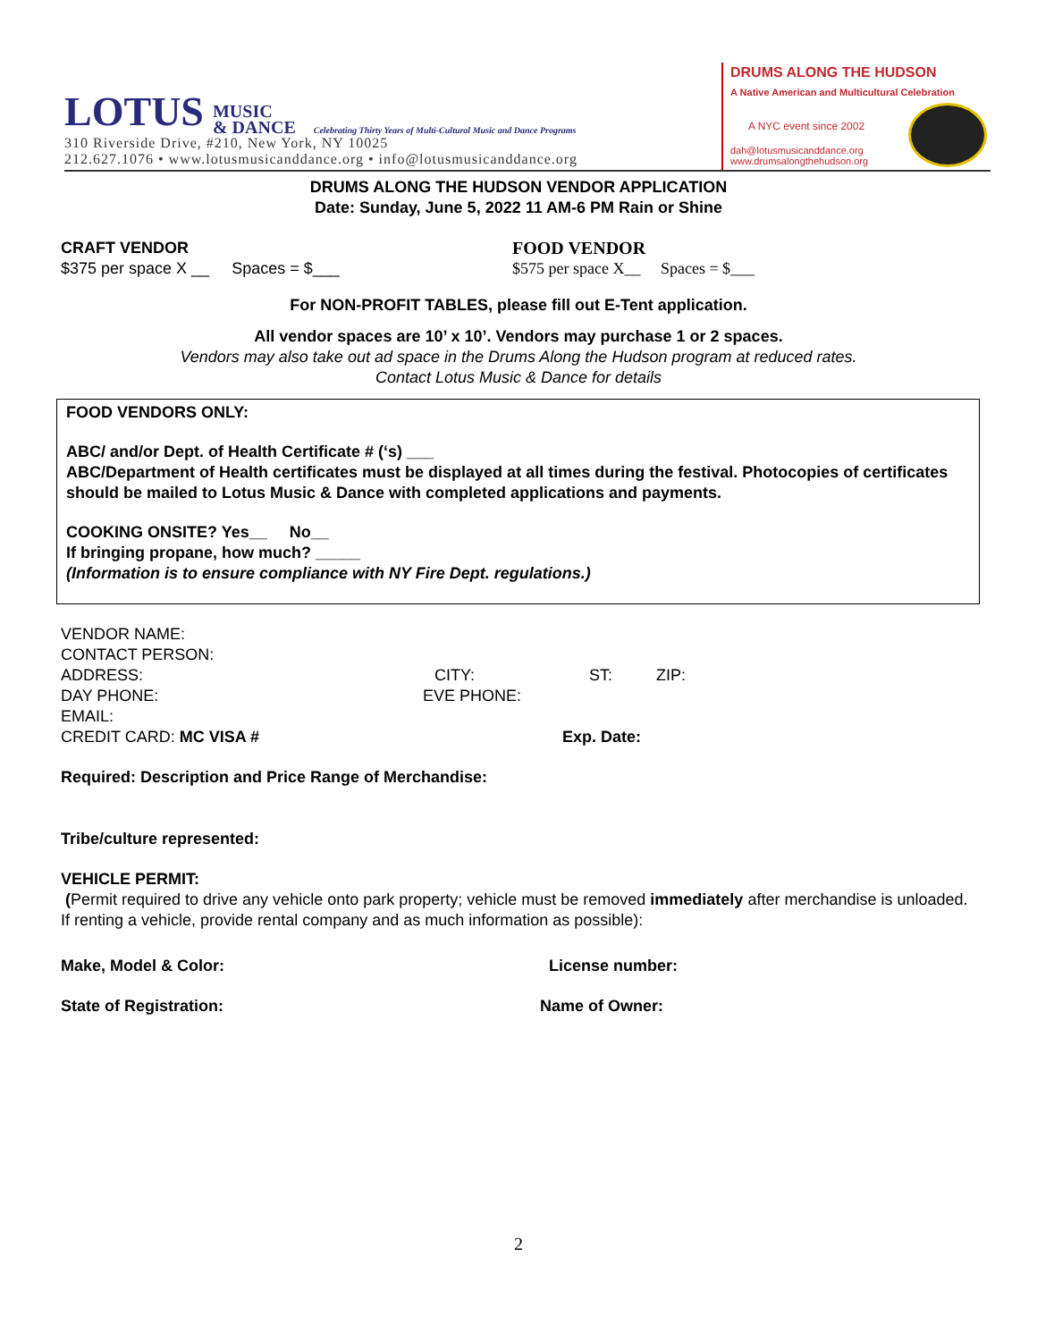LOTUS MUSIC
& DANCE Celebrating Thirty Years of Multi-Cultural Music and Dance Programs
310 Riverside Drive, #210, New York, NY 10025
212.627.1076 • www.lotusmusicanddance.org • info@lotusmusicanddance.org
DRUMS ALONG THE HUDSON
A Native American and Multicultural Celebration
A NYC event since 2002
dah@lotusmusicanddance.org
www.drumsalongthehudson.org
DRUMS ALONG THE HUDSON VENDOR APPLICATION
Date: Sunday, June 5, 2022 11 AM-6 PM Rain or Shine
CRAFT VENDOR
$375 per space X __ Spaces = $___
FOOD VENDOR
$575 per space X__ Spaces = $___
For NON-PROFIT TABLES, please fill out E-Tent application.
All vendor spaces are 10’ x 10’. Vendors may purchase 1 or 2 spaces.
Vendors may also take out ad space in the Drums Along the Hudson program at reduced rates.
Contact Lotus Music & Dance for details
FOOD VENDORS ONLY:
ABC/ and/or Dept. of Health Certificate # (‘s) ___
ABC/Department of Health certificates must be displayed at all times during the festival. Photocopies of certificates should be mailed to Lotus Music & Dance with completed applications and payments.
COOKING ONSITE? Yes__ No__
If bringing propane, how much? _____
(Information is to ensure compliance with NY Fire Dept. regulations.)
VENDOR NAME:
CONTACT PERSON:
ADDRESS: CITY: ST: ZIP:
DAY PHONE: EVE PHONE:
EMAIL:
CREDIT CARD: MC VISA # Exp. Date:
Required: Description and Price Range of Merchandise:
Tribe/culture represented:
VEHICLE PERMIT:
(Permit required to drive any vehicle onto park property; vehicle must be removed immediately after merchandise is unloaded. If renting a vehicle, provide rental company and as much information as possible):
Make, Model & Color: License number:
State of Registration: Name of Owner:
2